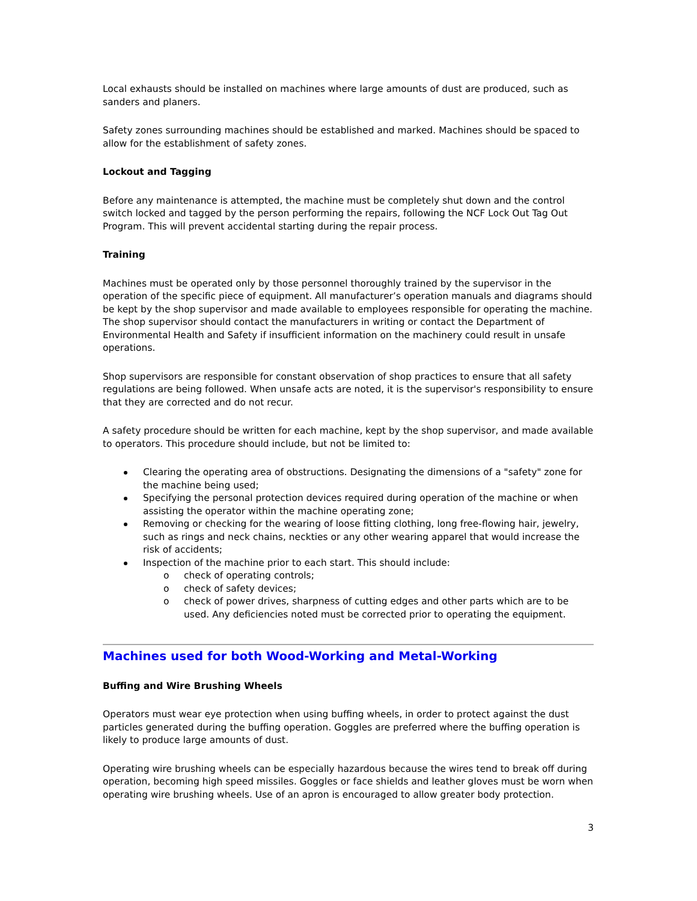Local exhausts should be installed on machines where large amounts of dust are produced, such as sanders and planers.
Safety zones surrounding machines should be established and marked. Machines should be spaced to allow for the establishment of safety zones.
Lockout and Tagging
Before any maintenance is attempted, the machine must be completely shut down and the control switch locked and tagged by the person performing the repairs, following the NCF Lock Out Tag Out Program. This will prevent accidental starting during the repair process.
Training
Machines must be operated only by those personnel thoroughly trained by the supervisor in the operation of the specific piece of equipment. All manufacturer’s operation manuals and diagrams should be kept by the shop supervisor and made available to employees responsible for operating the machine. The shop supervisor should contact the manufacturers in writing or contact the Department of Environmental Health and Safety if insufficient information on the machinery could result in unsafe operations.
Shop supervisors are responsible for constant observation of shop practices to ensure that all safety regulations are being followed. When unsafe acts are noted, it is the supervisor's responsibility to ensure that they are corrected and do not recur.
A safety procedure should be written for each machine, kept by the shop supervisor, and made available to operators. This procedure should include, but not be limited to:
Clearing the operating area of obstructions. Designating the dimensions of a "safety" zone for the machine being used;
Specifying the personal protection devices required during operation of the machine or when assisting the operator within the machine operating zone;
Removing or checking for the wearing of loose fitting clothing, long free-flowing hair, jewelry, such as rings and neck chains, neckties or any other wearing apparel that would increase the risk of accidents;
Inspection of the machine prior to each start. This should include:
o check of operating controls;
o check of safety devices;
o check of power drives, sharpness of cutting edges and other parts which are to be used. Any deficiencies noted must be corrected prior to operating the equipment.
Machines used for both Wood-Working and Metal-Working
Buffing and Wire Brushing Wheels
Operators must wear eye protection when using buffing wheels, in order to protect against the dust particles generated during the buffing operation. Goggles are preferred where the buffing operation is likely to produce large amounts of dust.
Operating wire brushing wheels can be especially hazardous because the wires tend to break off during operation, becoming high speed missiles. Goggles or face shields and leather gloves must be worn when operating wire brushing wheels. Use of an apron is encouraged to allow greater body protection.
3